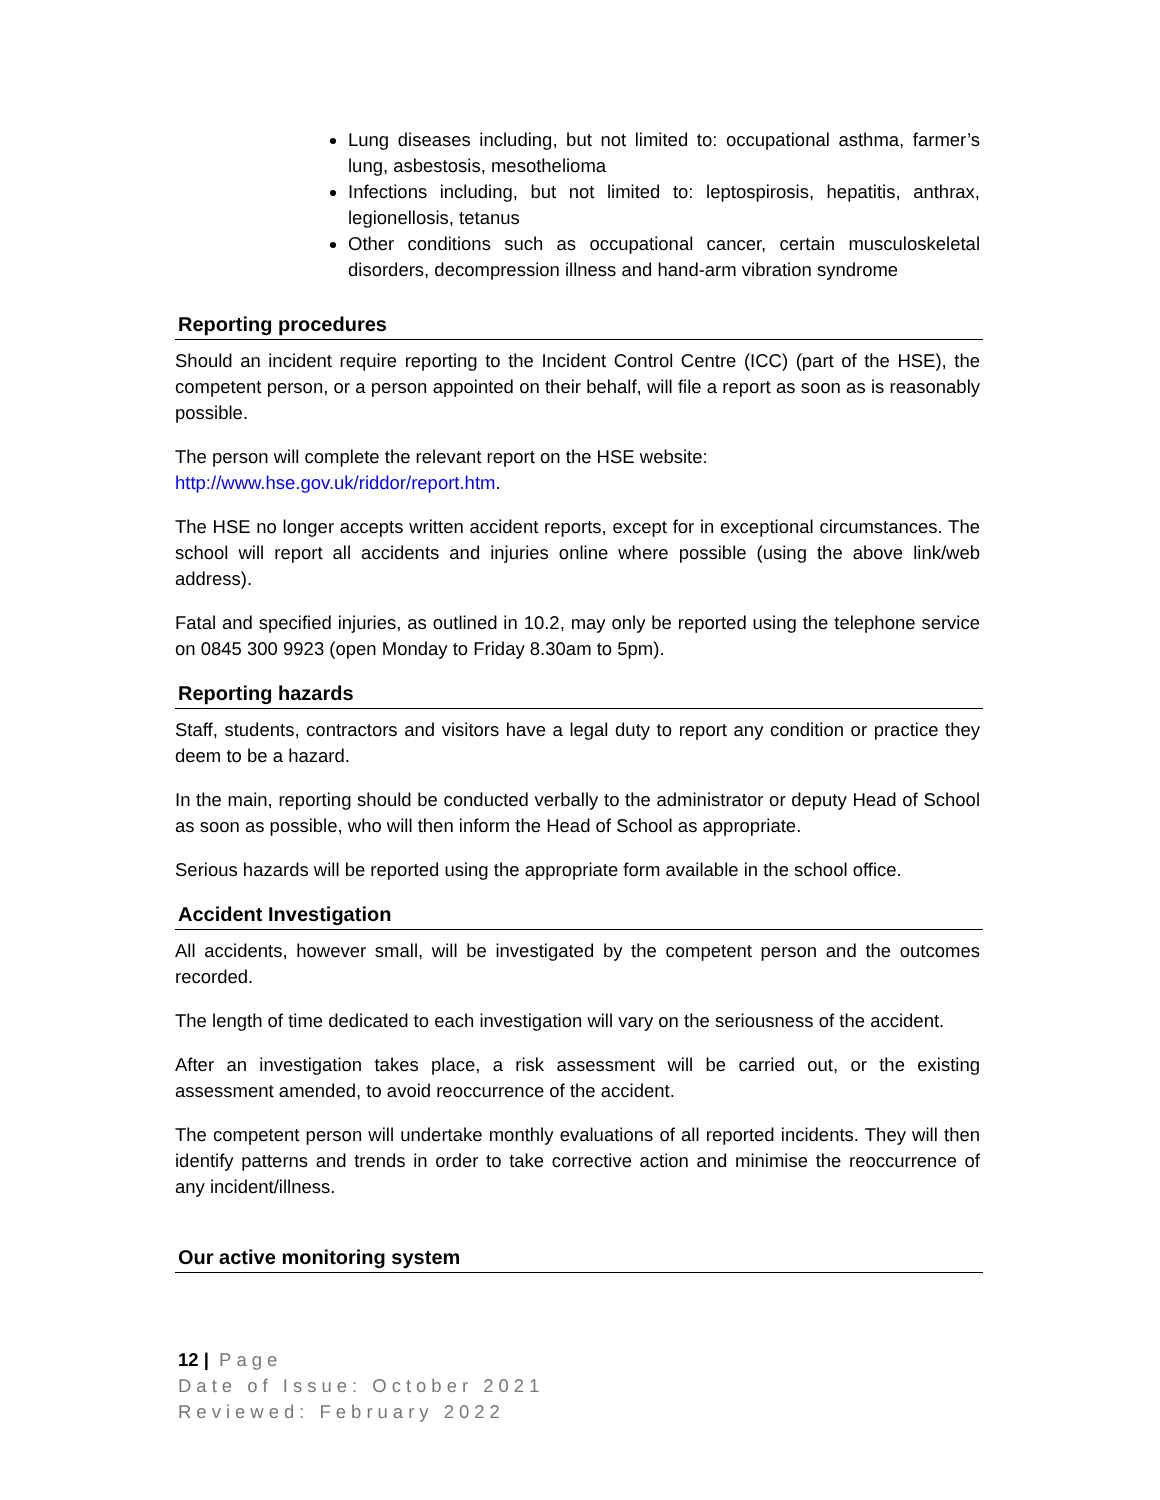Lung diseases including, but not limited to: occupational asthma, farmer’s lung, asbestosis, mesothelioma
Infections including, but not limited to: leptospirosis, hepatitis, anthrax, legionellosis, tetanus
Other conditions such as occupational cancer, certain musculoskeletal disorders, decompression illness and hand-arm vibration syndrome
Reporting procedures
Should an incident require reporting to the Incident Control Centre (ICC) (part of the HSE), the competent person, or a person appointed on their behalf, will file a report as soon as is reasonably possible.
The person will complete the relevant report on the HSE website:
http://www.hse.gov.uk/riddor/report.htm.
The HSE no longer accepts written accident reports, except for in exceptional circumstances. The school will report all accidents and injuries online where possible (using the above link/web address).
Fatal and specified injuries, as outlined in 10.2, may only be reported using the telephone service on 0845 300 9923 (open Monday to Friday 8.30am to 5pm).
Reporting hazards
Staff, students, contractors and visitors have a legal duty to report any condition or practice they deem to be a hazard.
In the main, reporting should be conducted verbally to the administrator or deputy Head of School as soon as possible, who will then inform the Head of School as appropriate.
Serious hazards will be reported using the appropriate form available in the school office.
Accident Investigation
All accidents, however small, will be investigated by the competent person and the outcomes recorded.
The length of time dedicated to each investigation will vary on the seriousness of the accident.
After an investigation takes place, a risk assessment will be carried out, or the existing assessment amended, to avoid reoccurrence of the accident.
The competent person will undertake monthly evaluations of all reported incidents. They will then identify patterns and trends in order to take corrective action and minimise the reoccurrence of any incident/illness.
Our active monitoring system
12 | Page
Date of Issue: October 2021
Reviewed: February 2022